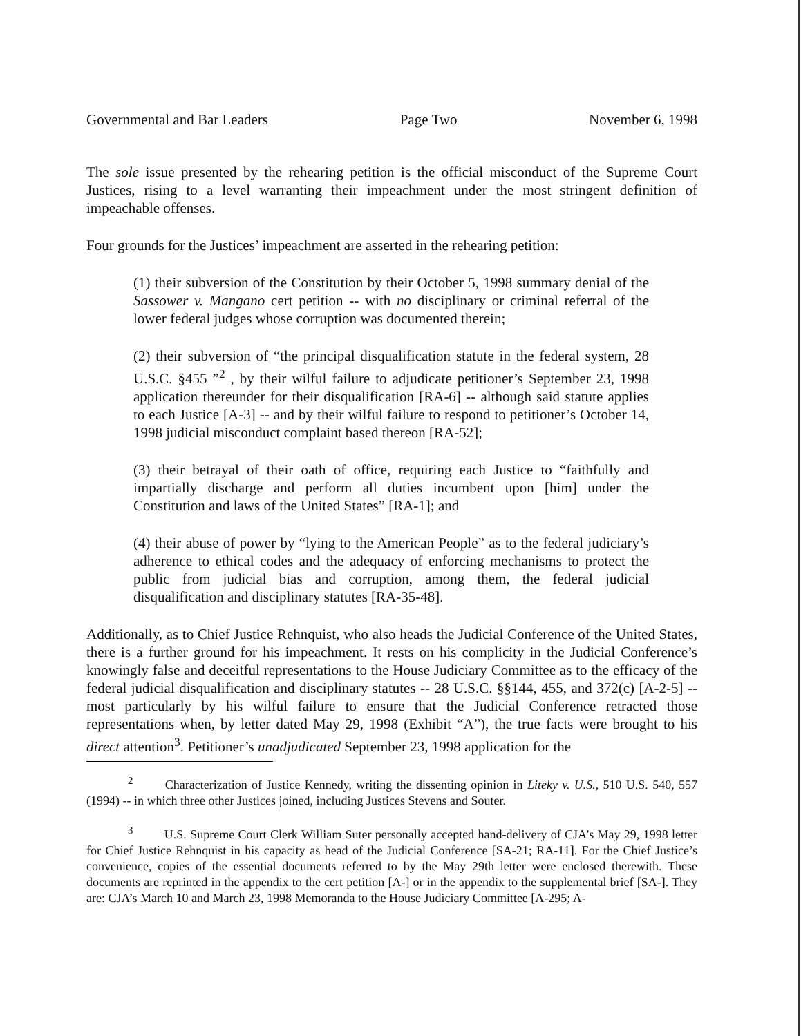Governmental and Bar Leaders Page Two November 6, 1998
The sole issue presented by the rehearing petition is the official misconduct of the Supreme Court Justices, rising to a level warranting their impeachment under the most stringent definition of impeachable offenses.
Four grounds for the Justices’ impeachment are asserted in the rehearing petition:
(1) their subversion of the Constitution by their October 5, 1998 summary denial of the Sassower v. Mangano cert petition -- with no disciplinary or criminal referral of the lower federal judges whose corruption was documented therein;
(2) their subversion of “the principal disqualification statute in the federal system, 28 U.S.C. §455 ”<sup>2</sup> , by their wilful failure to adjudicate petitioner’s September 23, 1998 application thereunder for their disqualification [RA-6] -- although said statute applies to each Justice [A-3] -- and by their wilful failure to respond to petitioner’s October 14, 1998 judicial misconduct complaint based thereon [RA-52];
(3) their betrayal of their oath of office, requiring each Justice to “faithfully and impartially discharge and perform all duties incumbent upon [him] under the Constitution and laws of the United States” [RA-1]; and
(4) their abuse of power by “lying to the American People” as to the federal judiciary’s adherence to ethical codes and the adequacy of enforcing mechanisms to protect the public from judicial bias and corruption, among them, the federal judicial disqualification and disciplinary statutes [RA-35-48].
Additionally, as to Chief Justice Rehnquist, who also heads the Judicial Conference of the United States, there is a further ground for his impeachment. It rests on his complicity in the Judicial Conference’s knowingly false and deceitful representations to the House Judiciary Committee as to the efficacy of the federal judicial disqualification and disciplinary statutes -- 28 U.S.C. §§144, 455, and 372(c) [A-2-5] -- most particularly by his wilful failure to ensure that the Judicial Conference retracted those representations when, by letter dated May 29, 1998 (Exhibit “A”), the true facts were brought to his direct attention<sup>3</sup>. Petitioner’s unadjudicated September 23, 1998 application for the
<sup>2</sup> Characterization of Justice Kennedy, writing the dissenting opinion in Liteky v. U.S., 510 U.S. 540, 557 (1994) -- in which three other Justices joined, including Justices Stevens and Souter.
<sup>3</sup> U.S. Supreme Court Clerk William Suter personally accepted hand-delivery of CJA’s May 29, 1998 letter for Chief Justice Rehnquist in his capacity as head of the Judicial Conference [SA-21; RA-11]. For the Chief Justice’s convenience, copies of the essential documents referred to by the May 29th letter were enclosed therewith. These documents are reprinted in the appendix to the cert petition [A-] or in the appendix to the supplemental brief [SA-]. They are: CJA’s March 10 and March 23, 1998 Memoranda to the House Judiciary Committee [A-295; A-